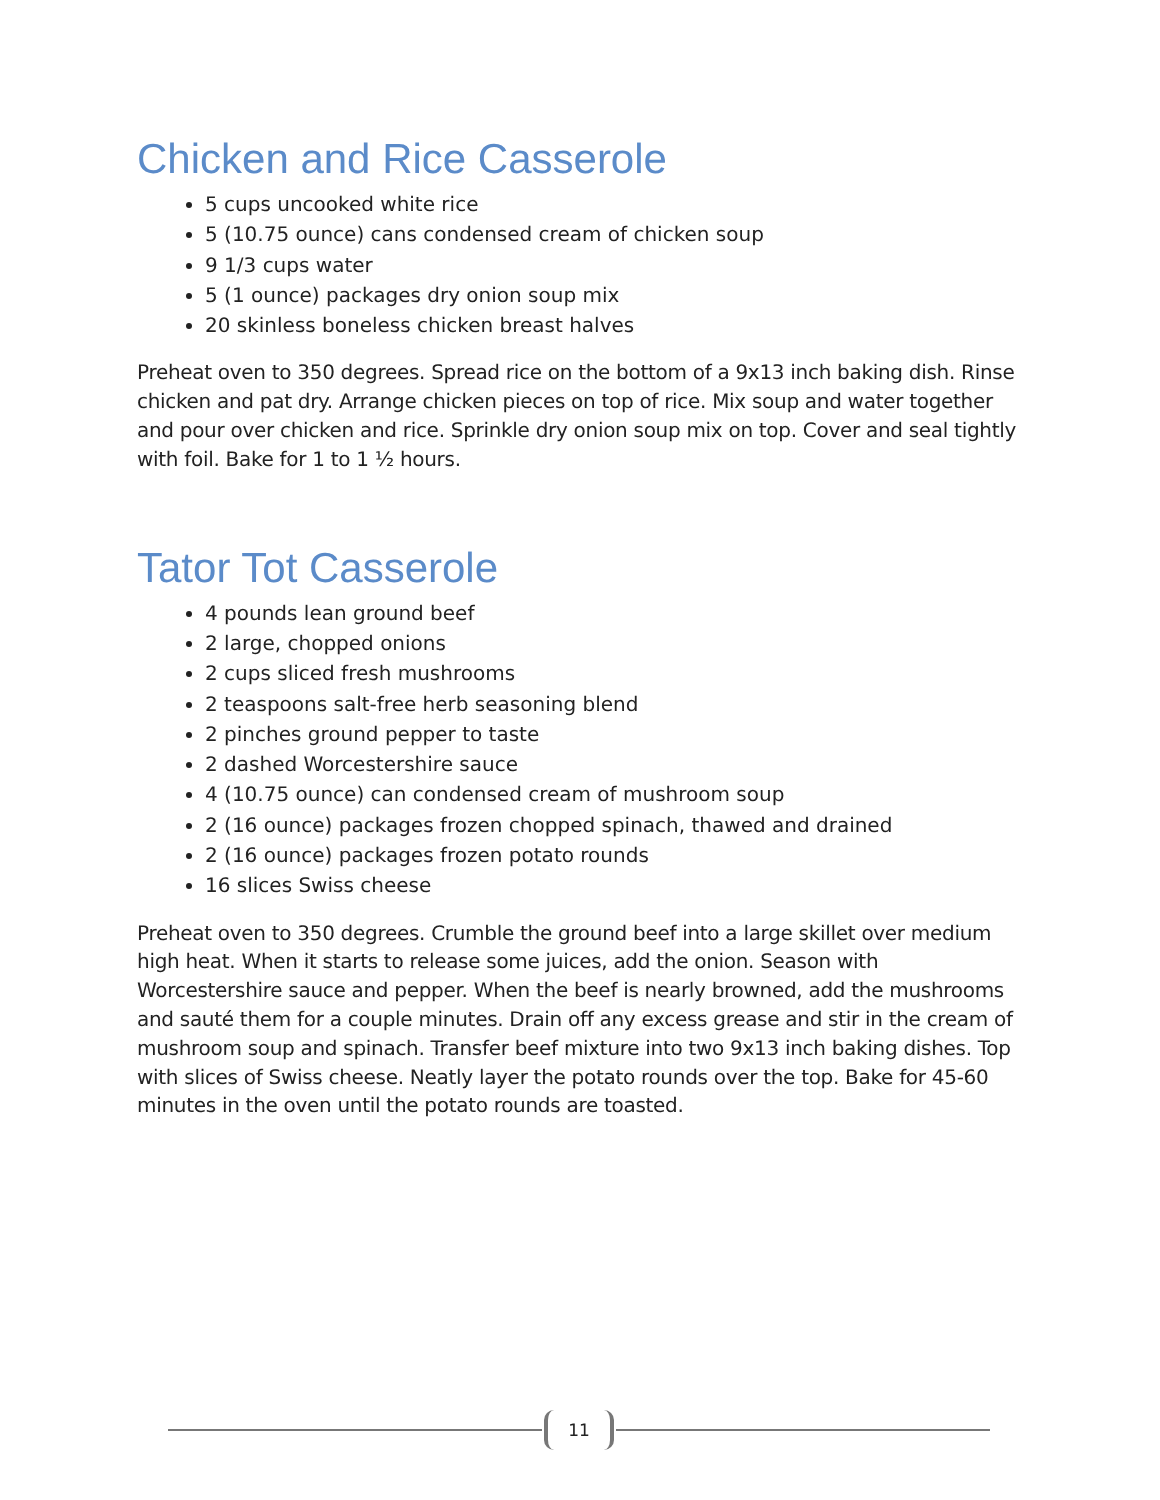Chicken and Rice Casserole
5 cups uncooked white rice
5 (10.75 ounce) cans condensed cream of chicken soup
9 1/3 cups water
5 (1 ounce) packages dry onion soup mix
20 skinless boneless chicken breast halves
Preheat oven to 350 degrees. Spread rice on the bottom of a 9x13 inch baking dish. Rinse chicken and pat dry. Arrange chicken pieces on top of rice. Mix soup and water together and pour over chicken and rice. Sprinkle dry onion soup mix on top. Cover and seal tightly with foil. Bake for 1 to 1 ½ hours.
Tator Tot Casserole
4 pounds lean ground beef
2 large, chopped onions
2 cups sliced fresh mushrooms
2 teaspoons salt-free herb seasoning blend
2 pinches ground pepper to taste
2 dashed Worcestershire sauce
4 (10.75 ounce) can condensed cream of mushroom soup
2 (16 ounce) packages frozen chopped spinach, thawed and drained
2 (16 ounce) packages frozen potato rounds
16 slices Swiss cheese
Preheat oven to 350 degrees. Crumble the ground beef into a large skillet over medium high heat. When it starts to release some juices, add the onion. Season with Worcestershire sauce and pepper. When the beef is nearly browned, add the mushrooms and sauté them for a couple minutes. Drain off any excess grease and stir in the cream of mushroom soup and spinach. Transfer beef mixture into two 9x13 inch baking dishes. Top with slices of Swiss cheese. Neatly layer the potato rounds over the top. Bake for 45-60 minutes in the oven until the potato rounds are toasted.
11